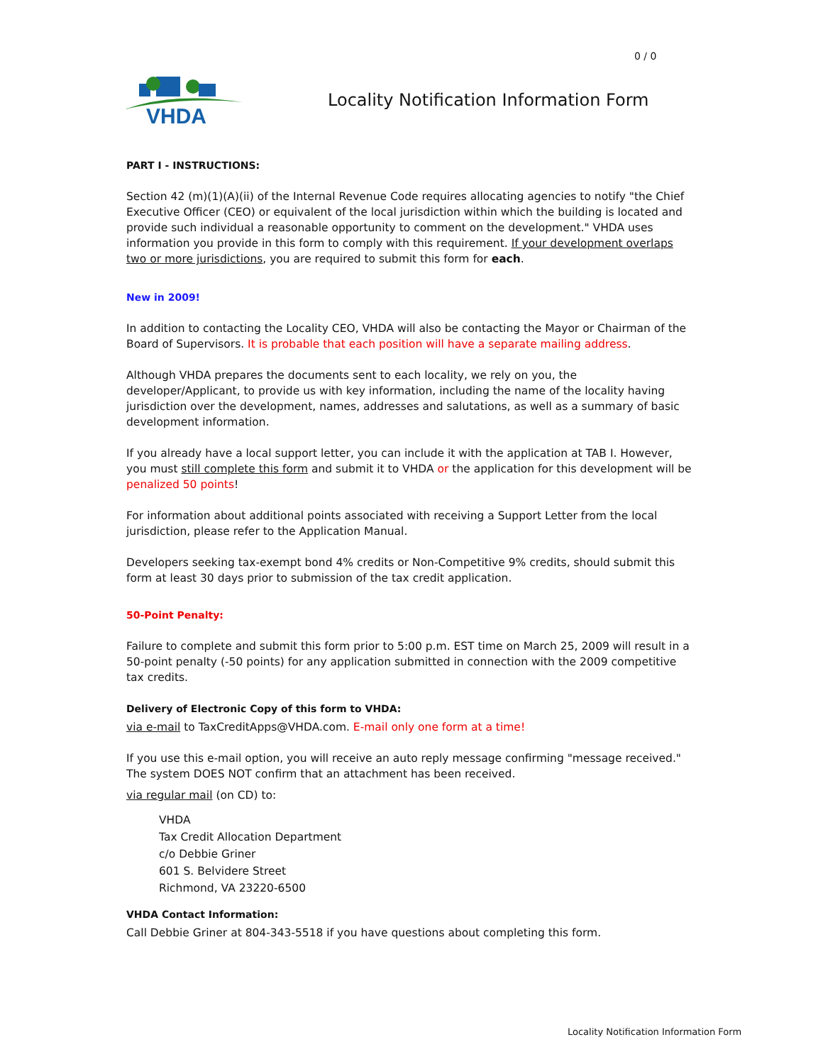0 / 0
VHDA
Locality Notification Information Form
PART I - INSTRUCTIONS:
Section 42 (m)(1)(A)(ii) of the Internal Revenue Code requires allocating agencies to notify "the Chief Executive Officer (CEO) or equivalent of the local jurisdiction within which the building is located and provide such individual a reasonable opportunity to comment on the development." VHDA uses information you provide in this form to comply with this requirement. If your development overlaps two or more jurisdictions, you are required to submit this form for each.
New in 2009!
In addition to contacting the Locality CEO, VHDA will also be contacting the Mayor or Chairman of the Board of Supervisors. It is probable that each position will have a separate mailing address.
Although VHDA prepares the documents sent to each locality, we rely on you, the developer/Applicant, to provide us with key information, including the name of the locality having jurisdiction over the development, names, addresses and salutations, as well as a summary of basic development information.
If you already have a local support letter, you can include it with the application at TAB I. However, you must still complete this form and submit it to VHDA or the application for this development will be penalized 50 points!
For information about additional points associated with receiving a Support Letter from the local jurisdiction, please refer to the Application Manual.
Developers seeking tax-exempt bond 4% credits or Non-Competitive 9% credits, should submit this form at least 30 days prior to submission of the tax credit application.
50-Point Penalty:
Failure to complete and submit this form prior to 5:00 p.m. EST time on March 25, 2009 will result in a 50-point penalty (-50 points) for any application submitted in connection with the 2009 competitive tax credits.
Delivery of Electronic Copy of this form to VHDA:
via e-mail to TaxCreditApps@VHDA.com. E-mail only one form at a time!
If you use this e-mail option, you will receive an auto reply message confirming "message received." The system DOES NOT confirm that an attachment has been received.
via regular mail (on CD) to:
VHDA
Tax Credit Allocation Department
c/o Debbie Griner
601 S. Belvidere Street
Richmond, VA 23220-6500
VHDA Contact Information:
Call Debbie Griner at 804-343-5518 if you have questions about completing this form.
Locality Notification Information Form